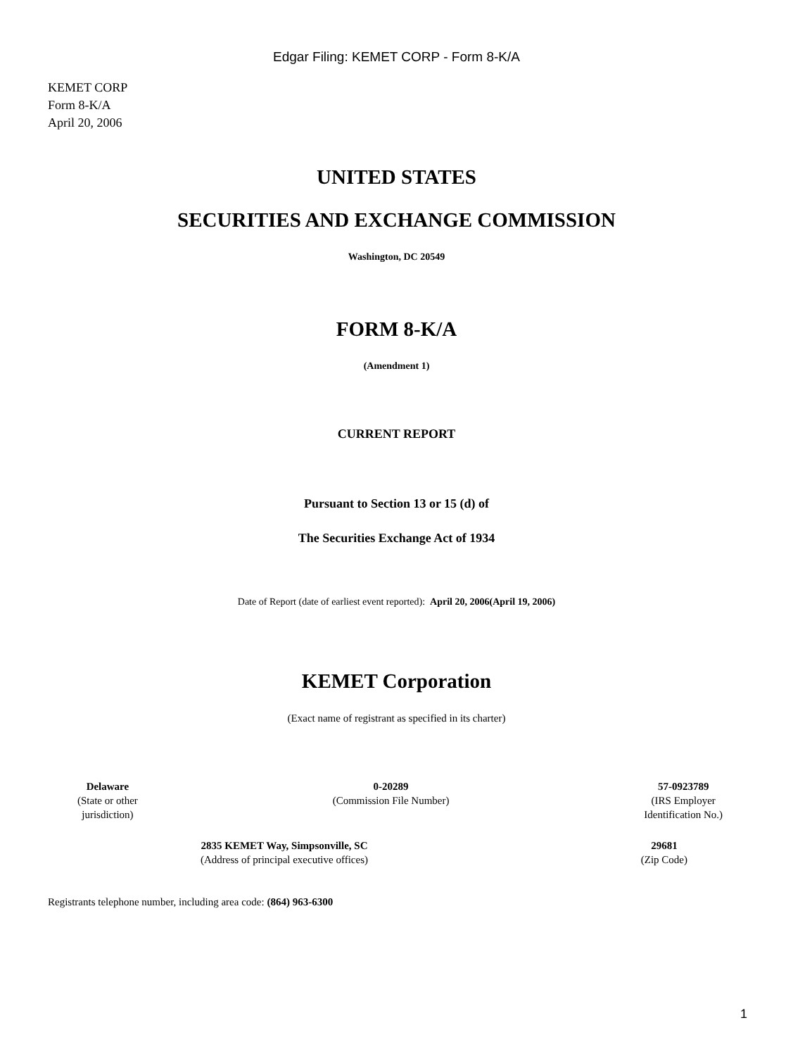Edgar Filing: KEMET CORP - Form 8-K/A
KEMET CORP
Form 8-K/A
April 20, 2006
UNITED STATES
SECURITIES AND EXCHANGE COMMISSION
Washington, DC 20549
FORM 8-K/A
(Amendment 1)
CURRENT REPORT
Pursuant to Section 13 or 15 (d) of
The Securities Exchange Act of 1934
Date of Report (date of earliest event reported): April 20, 2006(April 19, 2006)
KEMET Corporation
(Exact name of registrant as specified in its charter)
Delaware
(State or other
jurisdiction)
0-20289
(Commission File Number)
57-0923789
(IRS Employer
Identification No.)
2835 KEMET Way, Simpsonville, SC
(Address of principal executive offices)
29681
(Zip Code)
Registrants telephone number, including area code: (864) 963-6300
1